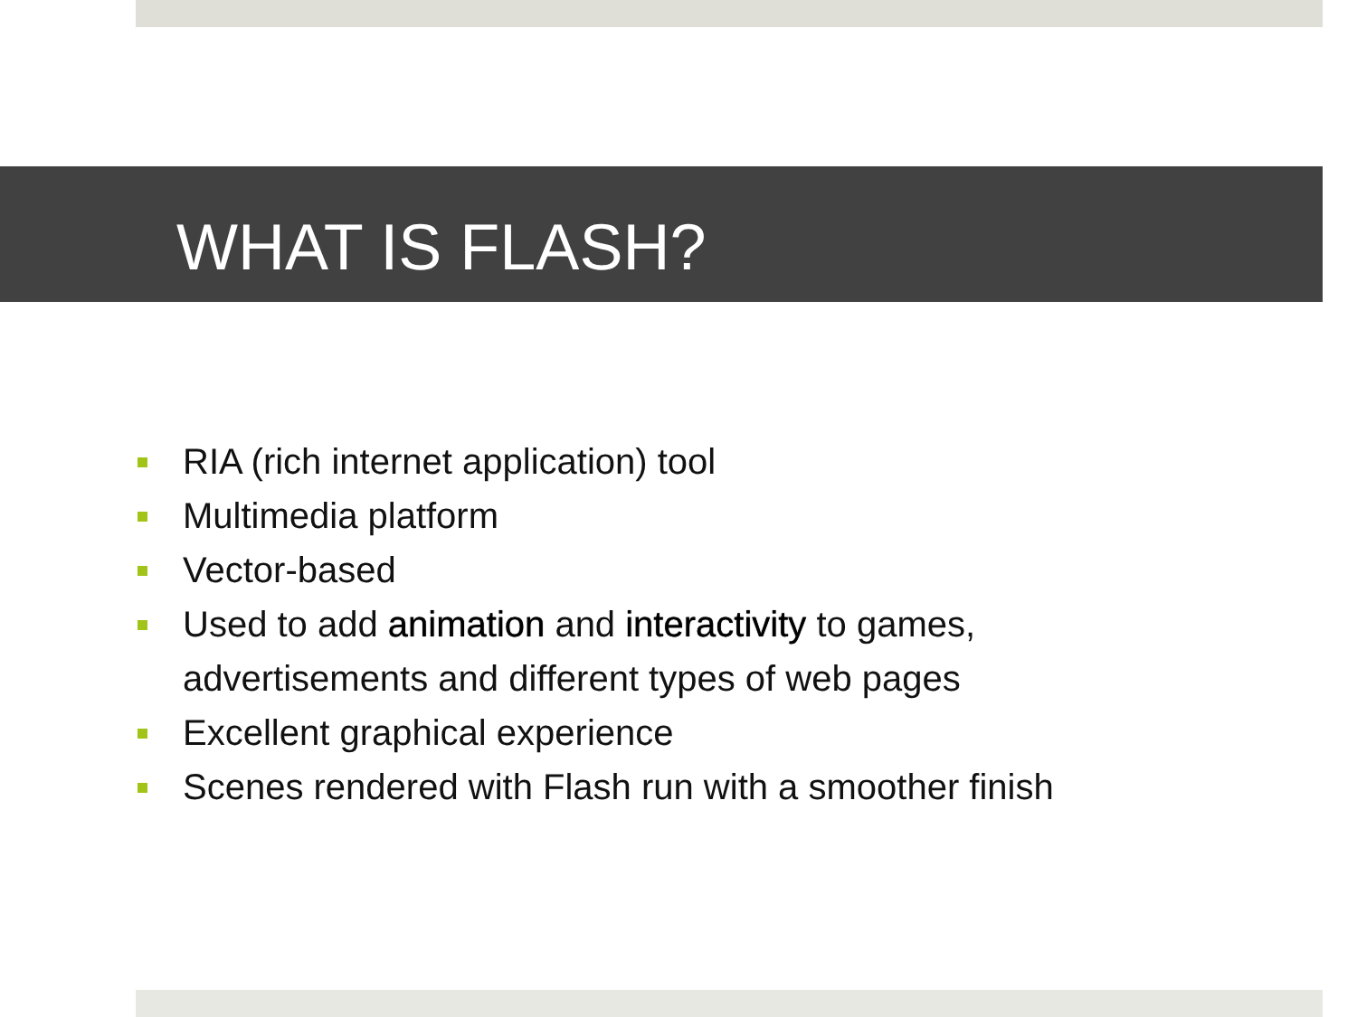WHAT IS FLASH?
RIA (rich internet application) tool
Multimedia platform
Vector-based
Used to add animation and interactivity to games, advertisements and different types of web pages
Excellent graphical experience
Scenes rendered with Flash run with a smoother finish